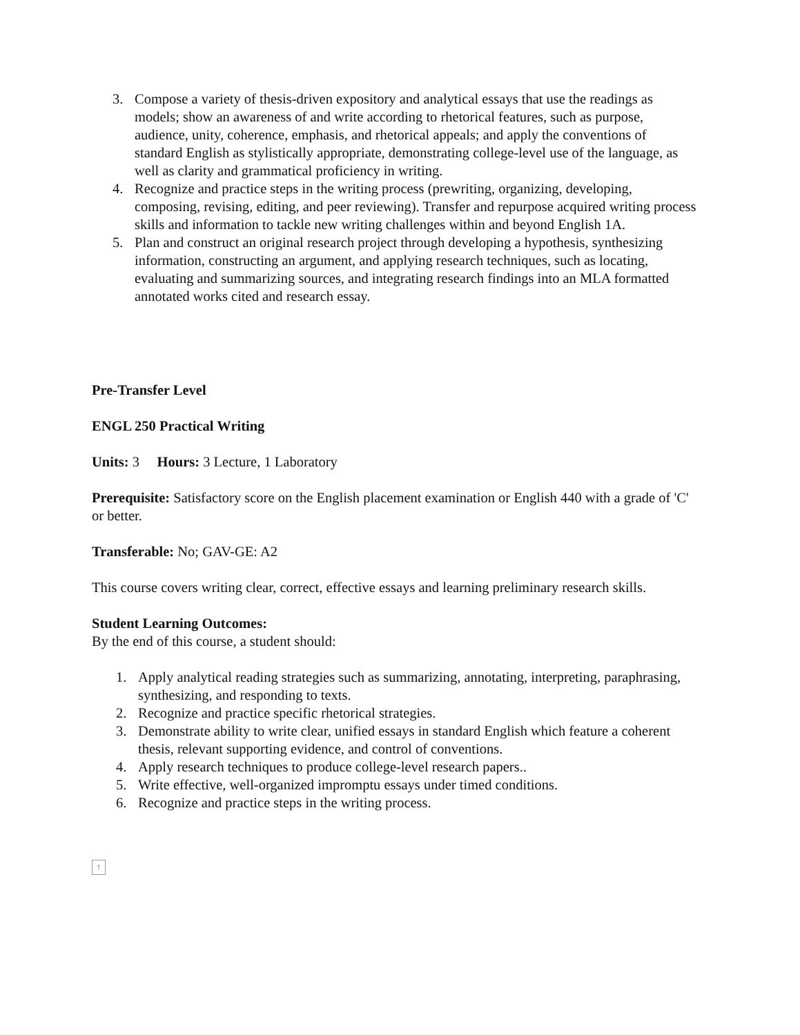3. Compose a variety of thesis-driven expository and analytical essays that use the readings as models; show an awareness of and write according to rhetorical features, such as purpose, audience, unity, coherence, emphasis, and rhetorical appeals; and apply the conventions of standard English as stylistically appropriate, demonstrating college-level use of the language, as well as clarity and grammatical proficiency in writing.
4. Recognize and practice steps in the writing process (prewriting, organizing, developing, composing, revising, editing, and peer reviewing). Transfer and repurpose acquired writing process skills and information to tackle new writing challenges within and beyond English 1A.
5. Plan and construct an original research project through developing a hypothesis, synthesizing information, constructing an argument, and applying research techniques, such as locating, evaluating and summarizing sources, and integrating research findings into an MLA formatted annotated works cited and research essay.
Pre-Transfer Level
ENGL 250 Practical Writing
Units: 3 Hours: 3 Lecture, 1 Laboratory
Prerequisite: Satisfactory score on the English placement examination or English 440 with a grade of 'C' or better.
Transferable: No; GAV-GE: A2
This course covers writing clear, correct, effective essays and learning preliminary research skills.
Student Learning Outcomes:
By the end of this course, a student should:
1. Apply analytical reading strategies such as summarizing, annotating, interpreting, paraphrasing, synthesizing, and responding to texts.
2. Recognize and practice specific rhetorical strategies.
3. Demonstrate ability to write clear, unified essays in standard English which feature a coherent thesis, relevant supporting evidence, and control of conventions.
4. Apply research techniques to produce college-level research papers..
5. Write effective, well-organized impromptu essays under timed conditions.
6. Recognize and practice steps in the writing process.
↑